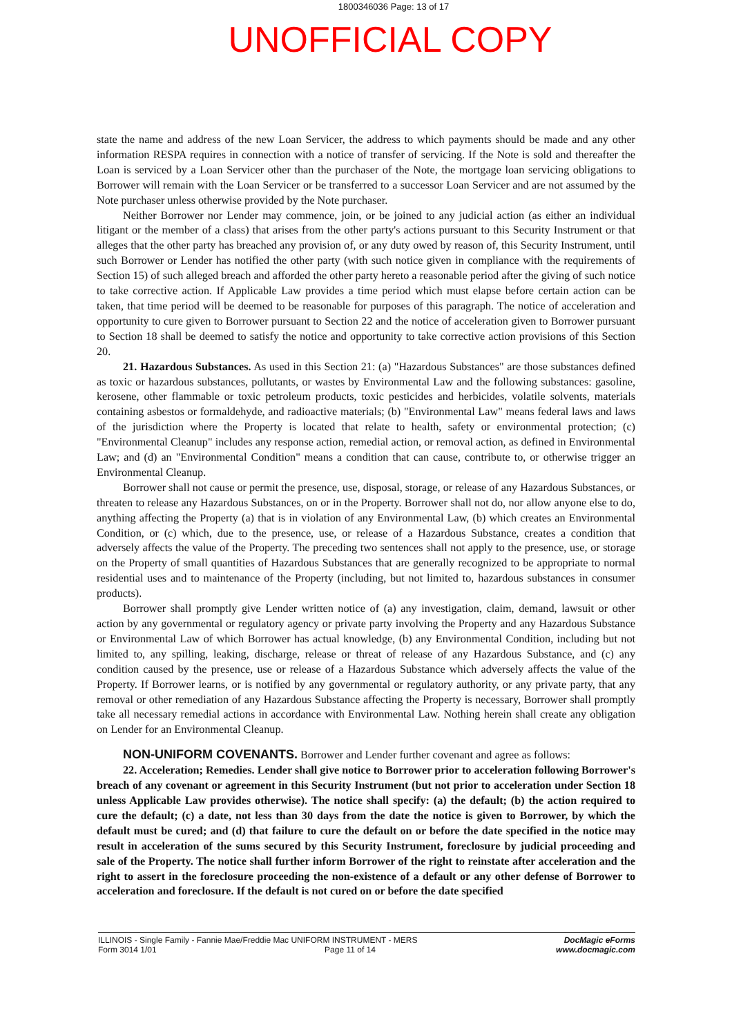1800346036 Page: 13 of 17
UNOFFICIAL COPY
state the name and address of the new Loan Servicer, the address to which payments should be made and any other information RESPA requires in connection with a notice of transfer of servicing. If the Note is sold and thereafter the Loan is serviced by a Loan Servicer other than the purchaser of the Note, the mortgage loan servicing obligations to Borrower will remain with the Loan Servicer or be transferred to a successor Loan Servicer and are not assumed by the Note purchaser unless otherwise provided by the Note purchaser.
Neither Borrower nor Lender may commence, join, or be joined to any judicial action (as either an individual litigant or the member of a class) that arises from the other party's actions pursuant to this Security Instrument or that alleges that the other party has breached any provision of, or any duty owed by reason of, this Security Instrument, until such Borrower or Lender has notified the other party (with such notice given in compliance with the requirements of Section 15) of such alleged breach and afforded the other party hereto a reasonable period after the giving of such notice to take corrective action. If Applicable Law provides a time period which must elapse before certain action can be taken, that time period will be deemed to be reasonable for purposes of this paragraph. The notice of acceleration and opportunity to cure given to Borrower pursuant to Section 22 and the notice of acceleration given to Borrower pursuant to Section 18 shall be deemed to satisfy the notice and opportunity to take corrective action provisions of this Section 20.
21. Hazardous Substances. As used in this Section 21: (a) "Hazardous Substances" are those substances defined as toxic or hazardous substances, pollutants, or wastes by Environmental Law and the following substances: gasoline, kerosene, other flammable or toxic petroleum products, toxic pesticides and herbicides, volatile solvents, materials containing asbestos or formaldehyde, and radioactive materials; (b) "Environmental Law" means federal laws and laws of the jurisdiction where the Property is located that relate to health, safety or environmental protection; (c) "Environmental Cleanup" includes any response action, remedial action, or removal action, as defined in Environmental Law; and (d) an "Environmental Condition" means a condition that can cause, contribute to, or otherwise trigger an Environmental Cleanup.
Borrower shall not cause or permit the presence, use, disposal, storage, or release of any Hazardous Substances, or threaten to release any Hazardous Substances, on or in the Property. Borrower shall not do, nor allow anyone else to do, anything affecting the Property (a) that is in violation of any Environmental Law, (b) which creates an Environmental Condition, or (c) which, due to the presence, use, or release of a Hazardous Substance, creates a condition that adversely affects the value of the Property. The preceding two sentences shall not apply to the presence, use, or storage on the Property of small quantities of Hazardous Substances that are generally recognized to be appropriate to normal residential uses and to maintenance of the Property (including, but not limited to, hazardous substances in consumer products).
Borrower shall promptly give Lender written notice of (a) any investigation, claim, demand, lawsuit or other action by any governmental or regulatory agency or private party involving the Property and any Hazardous Substance or Environmental Law of which Borrower has actual knowledge, (b) any Environmental Condition, including but not limited to, any spilling, leaking, discharge, release or threat of release of any Hazardous Substance, and (c) any condition caused by the presence, use or release of a Hazardous Substance which adversely affects the value of the Property. If Borrower learns, or is notified by any governmental or regulatory authority, or any private party, that any removal or other remediation of any Hazardous Substance affecting the Property is necessary, Borrower shall promptly take all necessary remedial actions in accordance with Environmental Law. Nothing herein shall create any obligation on Lender for an Environmental Cleanup.
NON-UNIFORM COVENANTS. Borrower and Lender further covenant and agree as follows:
22. Acceleration; Remedies. Lender shall give notice to Borrower prior to acceleration following Borrower's breach of any covenant or agreement in this Security Instrument (but not prior to acceleration under Section 18 unless Applicable Law provides otherwise). The notice shall specify: (a) the default; (b) the action required to cure the default; (c) a date, not less than 30 days from the date the notice is given to Borrower, by which the default must be cured; and (d) that failure to cure the default on or before the date specified in the notice may result in acceleration of the sums secured by this Security Instrument, foreclosure by judicial proceeding and sale of the Property. The notice shall further inform Borrower of the right to reinstate after acceleration and the right to assert in the foreclosure proceeding the non-existence of a default or any other defense of Borrower to acceleration and foreclosure. If the default is not cured on or before the date specified
ILLINOIS - Single Family - Fannie Mae/Freddie Mac UNIFORM INSTRUMENT - MERS
Form 3014 1/01 Page 11 of 14
DocMagic eForms
www.docmagic.com